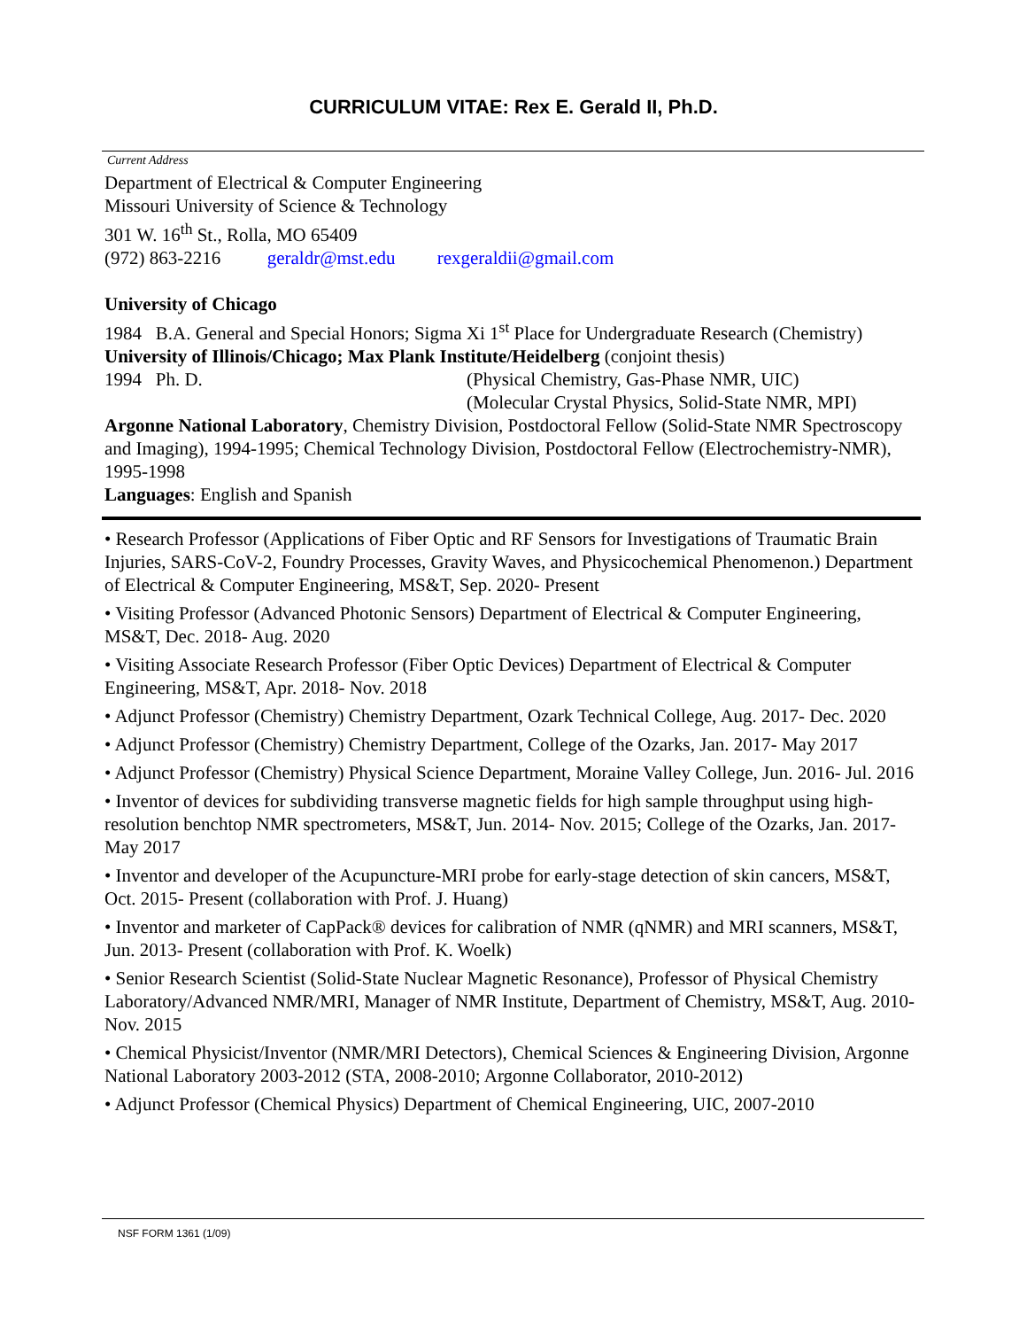CURRICULUM VITAE: Rex E. Gerald II, Ph.D.
Current Address
Department of Electrical & Computer Engineering
Missouri University of Science & Technology
301 W. 16<sup>th</sup> St., Rolla, MO 65409
(972) 863-2216 geraldr@mst.edu rexgeraldii@gmail.com
University of Chicago
1984 B.A. General and Special Honors; Sigma Xi 1<sup>st</sup> Place for Undergraduate Research (Chemistry)
University of Illinois/Chicago; Max Plank Institute/Heidelberg (conjoint thesis)
1994 Ph. D. (Physical Chemistry, Gas-Phase NMR, UIC)
(Molecular Crystal Physics, Solid-State NMR, MPI)
Argonne National Laboratory, Chemistry Division, Postdoctoral Fellow (Solid-State NMR Spectroscopy and Imaging), 1994-1995; Chemical Technology Division, Postdoctoral Fellow (Electrochemistry-NMR), 1995-1998
Languages: English and Spanish
• Research Professor (Applications of Fiber Optic and RF Sensors for Investigations of Traumatic Brain Injuries, SARS-CoV-2, Foundry Processes, Gravity Waves, and Physicochemical Phenomenon.) Department of Electrical & Computer Engineering, MS&T, Sep. 2020- Present
• Visiting Professor (Advanced Photonic Sensors) Department of Electrical & Computer Engineering, MS&T, Dec. 2018- Aug. 2020
• Visiting Associate Research Professor (Fiber Optic Devices) Department of Electrical & Computer Engineering, MS&T, Apr. 2018- Nov. 2018
• Adjunct Professor (Chemistry) Chemistry Department, Ozark Technical College, Aug. 2017- Dec. 2020
• Adjunct Professor (Chemistry) Chemistry Department, College of the Ozarks, Jan. 2017- May 2017
• Adjunct Professor (Chemistry) Physical Science Department, Moraine Valley College, Jun. 2016- Jul. 2016
• Inventor of devices for subdividing transverse magnetic fields for high sample throughput using high-resolution benchtop NMR spectrometers, MS&T, Jun. 2014- Nov. 2015; College of the Ozarks, Jan. 2017- May 2017
• Inventor and developer of the Acupuncture-MRI probe for early-stage detection of skin cancers, MS&T, Oct. 2015- Present (collaboration with Prof. J. Huang)
• Inventor and marketer of CapPack® devices for calibration of NMR (qNMR) and MRI scanners, MS&T, Jun. 2013- Present (collaboration with Prof. K. Woelk)
• Senior Research Scientist (Solid-State Nuclear Magnetic Resonance), Professor of Physical Chemistry Laboratory/Advanced NMR/MRI, Manager of NMR Institute, Department of Chemistry, MS&T, Aug. 2010- Nov. 2015
• Chemical Physicist/Inventor (NMR/MRI Detectors), Chemical Sciences & Engineering Division, Argonne National Laboratory 2003-2012 (STA, 2008-2010; Argonne Collaborator, 2010-2012)
• Adjunct Professor (Chemical Physics) Department of Chemical Engineering, UIC, 2007-2010
NSF FORM 1361 (1/09)